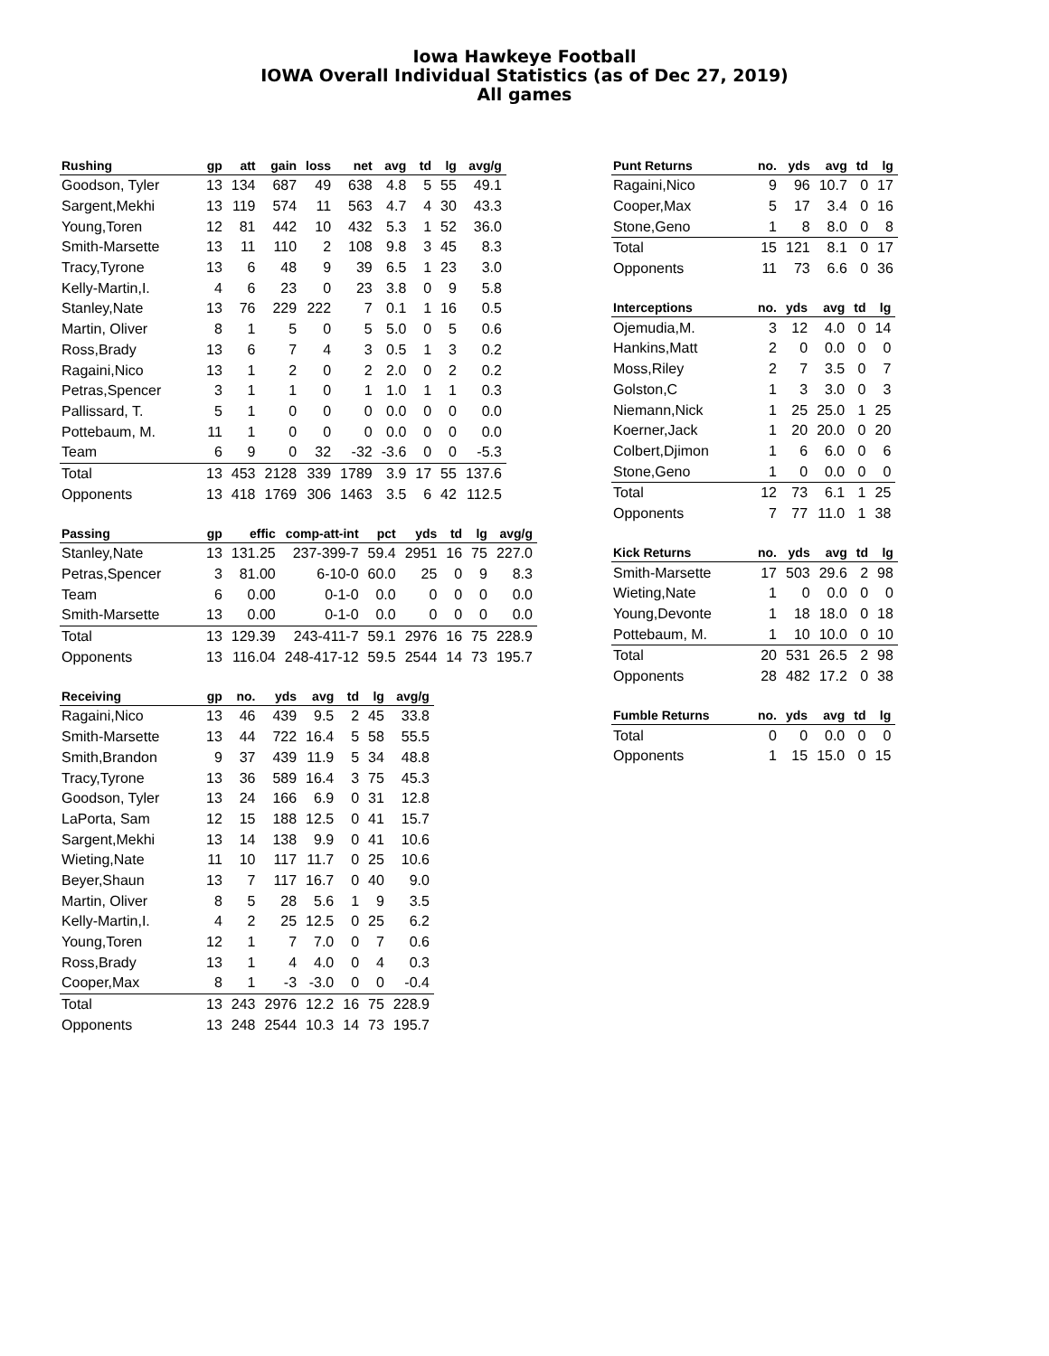Iowa Hawkeye Football
IOWA Overall Individual Statistics (as of Dec 27, 2019)
All games
| Rushing | gp | att | gain | loss | net | avg | td | lg | avg/g |
| --- | --- | --- | --- | --- | --- | --- | --- | --- | --- |
| Goodson, Tyler | 13 | 134 | 687 | 49 | 638 | 4.8 | 5 | 55 | 49.1 |
| Sargent,Mekhi | 13 | 119 | 574 | 11 | 563 | 4.7 | 4 | 30 | 43.3 |
| Young,Toren | 12 | 81 | 442 | 10 | 432 | 5.3 | 1 | 52 | 36.0 |
| Smith-Marsette | 13 | 11 | 110 | 2 | 108 | 9.8 | 3 | 45 | 8.3 |
| Tracy,Tyrone | 13 | 6 | 48 | 9 | 39 | 6.5 | 1 | 23 | 3.0 |
| Kelly-Martin,I. | 4 | 6 | 23 | 0 | 23 | 3.8 | 0 | 9 | 5.8 |
| Stanley,Nate | 13 | 76 | 229 | 222 | 7 | 0.1 | 1 | 16 | 0.5 |
| Martin, Oliver | 8 | 1 | 5 | 0 | 5 | 5.0 | 0 | 5 | 0.6 |
| Ross,Brady | 13 | 6 | 7 | 4 | 3 | 0.5 | 1 | 3 | 0.2 |
| Ragaini,Nico | 13 | 1 | 2 | 0 | 2 | 2.0 | 0 | 2 | 0.2 |
| Petras,Spencer | 3 | 1 | 1 | 0 | 1 | 1.0 | 1 | 1 | 0.3 |
| Pallissard, T. | 5 | 1 | 0 | 0 | 0 | 0.0 | 0 | 0 | 0.0 |
| Pottebaum, M. | 11 | 1 | 0 | 0 | 0 | 0.0 | 0 | 0 | 0.0 |
| Team | 6 | 9 | 0 | 32 | -32 | -3.6 | 0 | 0 | -5.3 |
| Total | 13 | 453 | 2128 | 339 | 1789 | 3.9 | 17 | 55 | 137.6 |
| Opponents | 13 | 418 | 1769 | 306 | 1463 | 3.5 | 6 | 42 | 112.5 |
| Passing | gp | effic | comp-att-int | pct | yds | td | lg | avg/g |
| --- | --- | --- | --- | --- | --- | --- | --- | --- |
| Stanley,Nate | 13 | 131.25 | 237-399-7 | 59.4 | 2951 | 16 | 75 | 227.0 |
| Petras,Spencer | 3 | 81.00 | 6-10-0 | 60.0 | 25 | 0 | 9 | 8.3 |
| Team | 6 | 0.00 | 0-1-0 | 0.0 | 0 | 0 | 0 | 0.0 |
| Smith-Marsette | 13 | 0.00 | 0-1-0 | 0.0 | 0 | 0 | 0 | 0.0 |
| Total | 13 | 129.39 | 243-411-7 | 59.1 | 2976 | 16 | 75 | 228.9 |
| Opponents | 13 | 116.04 | 248-417-12 | 59.5 | 2544 | 14 | 73 | 195.7 |
| Receiving | gp | no. | yds | avg | td | lg | avg/g |
| --- | --- | --- | --- | --- | --- | --- | --- |
| Ragaini,Nico | 13 | 46 | 439 | 9.5 | 2 | 45 | 33.8 |
| Smith-Marsette | 13 | 44 | 722 | 16.4 | 5 | 58 | 55.5 |
| Smith,Brandon | 9 | 37 | 439 | 11.9 | 5 | 34 | 48.8 |
| Tracy,Tyrone | 13 | 36 | 589 | 16.4 | 3 | 75 | 45.3 |
| Goodson, Tyler | 13 | 24 | 166 | 6.9 | 0 | 31 | 12.8 |
| LaPorta, Sam | 12 | 15 | 188 | 12.5 | 0 | 41 | 15.7 |
| Sargent,Mekhi | 13 | 14 | 138 | 9.9 | 0 | 41 | 10.6 |
| Wieting,Nate | 11 | 10 | 117 | 11.7 | 0 | 25 | 10.6 |
| Beyer,Shaun | 13 | 7 | 117 | 16.7 | 0 | 40 | 9.0 |
| Martin, Oliver | 8 | 5 | 28 | 5.6 | 1 | 9 | 3.5 |
| Kelly-Martin,I. | 4 | 2 | 25 | 12.5 | 0 | 25 | 6.2 |
| Young,Toren | 12 | 1 | 7 | 7.0 | 0 | 7 | 0.6 |
| Ross,Brady | 13 | 1 | 4 | 4.0 | 0 | 4 | 0.3 |
| Cooper,Max | 8 | 1 | -3 | -3.0 | 0 | 0 | -0.4 |
| Total | 13 | 243 | 2976 | 12.2 | 16 | 75 | 228.9 |
| Opponents | 13 | 248 | 2544 | 10.3 | 14 | 73 | 195.7 |
| Punt Returns | no. | yds | avg | td | lg |
| --- | --- | --- | --- | --- | --- |
| Ragaini,Nico | 9 | 96 | 10.7 | 0 | 17 |
| Cooper,Max | 5 | 17 | 3.4 | 0 | 16 |
| Stone,Geno | 1 | 8 | 8.0 | 0 | 8 |
| Total | 15 | 121 | 8.1 | 0 | 17 |
| Opponents | 11 | 73 | 6.6 | 0 | 36 |
| Interceptions | no. | yds | avg | td | lg |
| --- | --- | --- | --- | --- | --- |
| Ojemudia,M. | 3 | 12 | 4.0 | 0 | 14 |
| Hankins,Matt | 2 | 0 | 0.0 | 0 | 0 |
| Moss,Riley | 2 | 7 | 3.5 | 0 | 7 |
| Golston,C | 1 | 3 | 3.0 | 0 | 3 |
| Niemann,Nick | 1 | 25 | 25.0 | 1 | 25 |
| Koerner,Jack | 1 | 20 | 20.0 | 0 | 20 |
| Colbert,Djimon | 1 | 6 | 6.0 | 0 | 6 |
| Stone,Geno | 1 | 0 | 0.0 | 0 | 0 |
| Total | 12 | 73 | 6.1 | 1 | 25 |
| Opponents | 7 | 77 | 11.0 | 1 | 38 |
| Kick Returns | no. | yds | avg | td | lg |
| --- | --- | --- | --- | --- | --- |
| Smith-Marsette | 17 | 503 | 29.6 | 2 | 98 |
| Wieting,Nate | 1 | 0 | 0.0 | 0 | 0 |
| Young,Devonte | 1 | 18 | 18.0 | 0 | 18 |
| Pottebaum, M. | 1 | 10 | 10.0 | 0 | 10 |
| Total | 20 | 531 | 26.5 | 2 | 98 |
| Opponents | 28 | 482 | 17.2 | 0 | 38 |
| Fumble Returns | no. | yds | avg | td | lg |
| --- | --- | --- | --- | --- | --- |
| Total | 0 | 0 | 0.0 | 0 | 0 |
| Opponents | 1 | 15 | 15.0 | 0 | 15 |